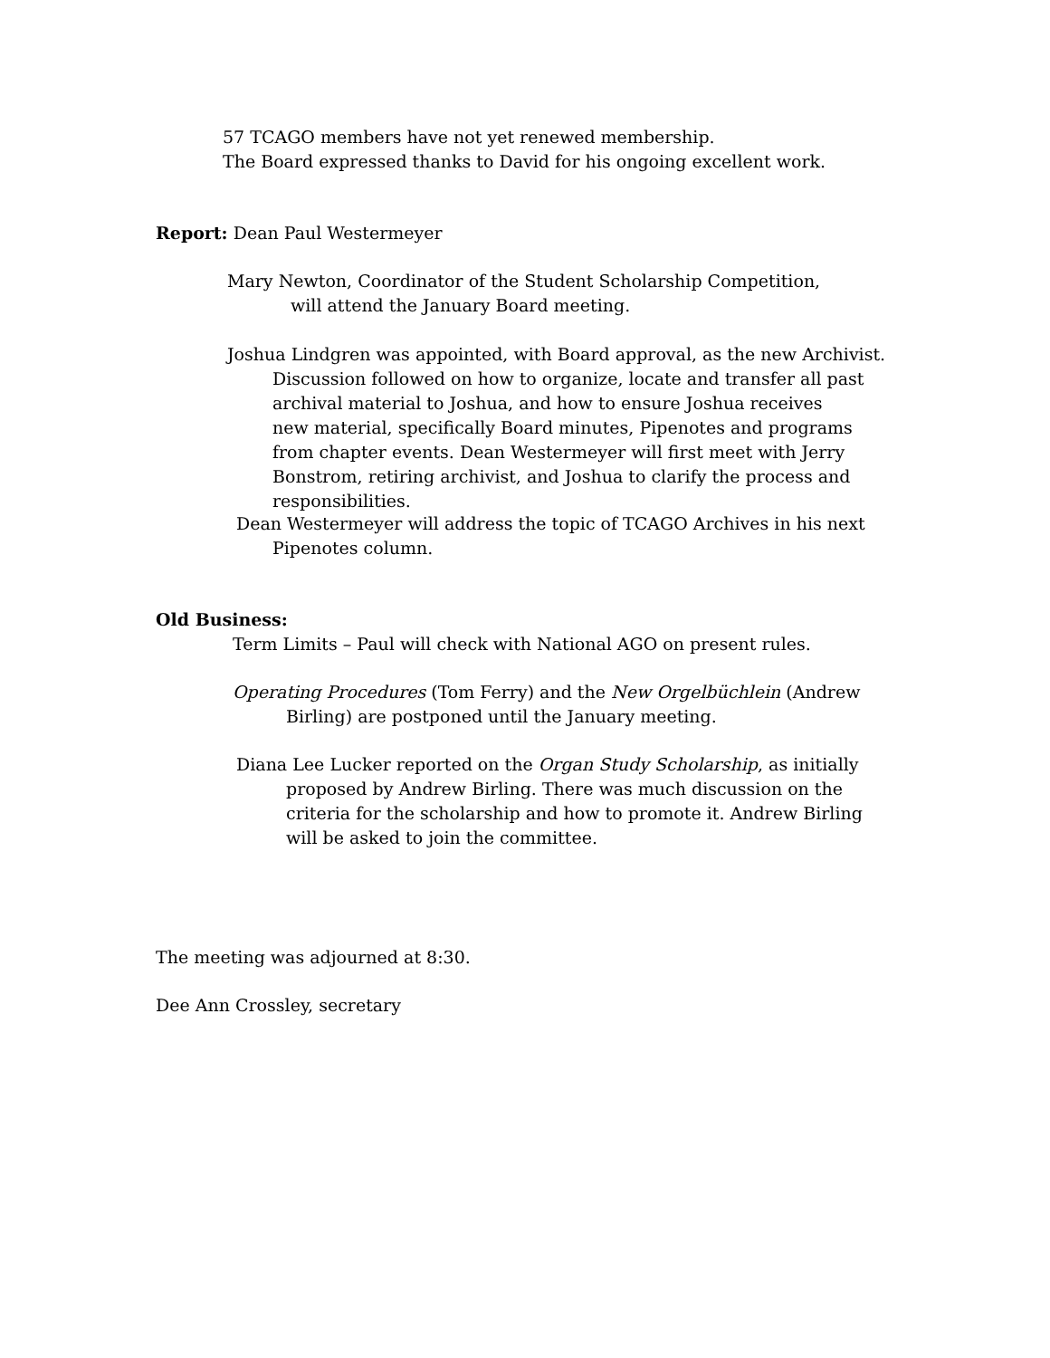57 TCAGO members have not yet renewed membership.
The Board expressed thanks to David for his ongoing excellent work.
Report: Dean Paul Westermeyer
Mary Newton, Coordinator of the Student Scholarship Competition,
will attend the January Board meeting.
Joshua Lindgren was appointed, with Board approval, as the new Archivist.
Discussion followed on how to organize, locate and transfer all past
archival material to Joshua, and how to ensure Joshua receives
new material, specifically Board minutes, Pipenotes and programs
from chapter events. Dean Westermeyer will first meet with Jerry
Bonstrom, retiring archivist, and Joshua to clarify the process and
responsibilities.
Dean Westermeyer will address the topic of TCAGO Archives in his next
Pipenotes column.
Old Business:
Term Limits – Paul will check with National AGO on present rules.
Operating Procedures (Tom Ferry) and the New Orgelbüchlein (Andrew
Birling) are postponed until the January meeting.
Diana Lee Lucker reported on the Organ Study Scholarship, as initially
proposed by Andrew Birling. There was much discussion on the
criteria for the scholarship and how to promote it. Andrew Birling
will be asked to join the committee.
The meeting was adjourned at 8:30.
Dee Ann Crossley, secretary